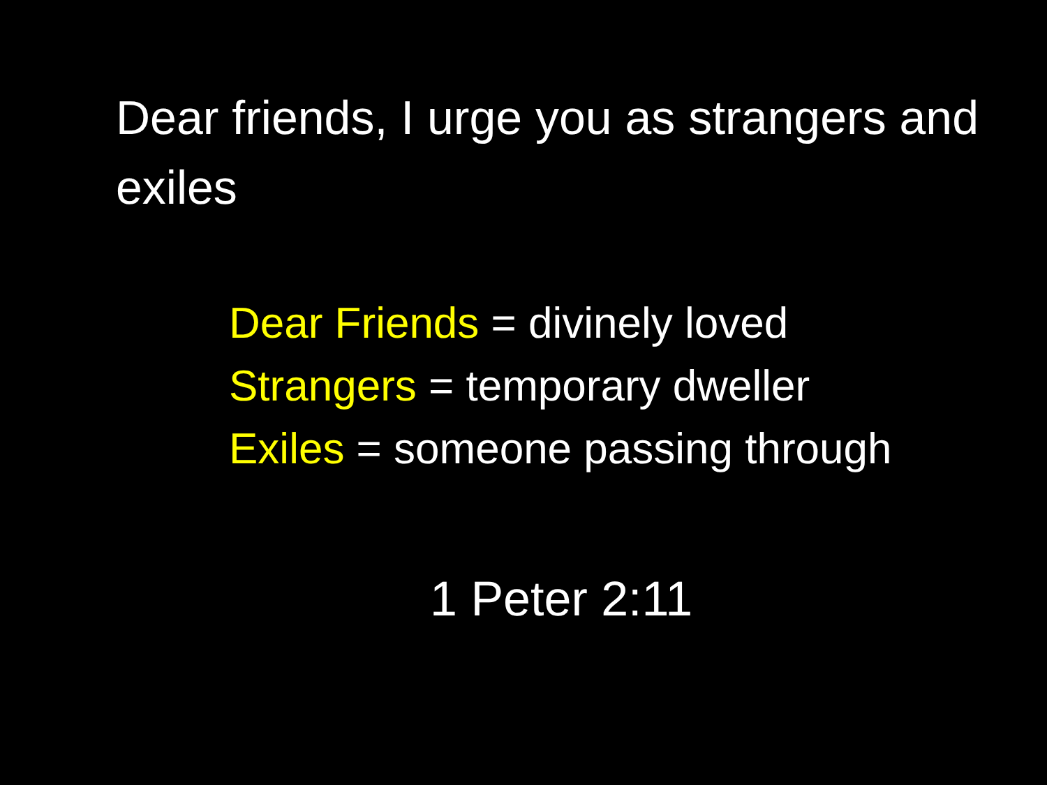Dear friends, I urge you as strangers and exiles
Dear Friends = divinely loved
Strangers = temporary dweller
Exiles = someone passing through
1 Peter 2:11